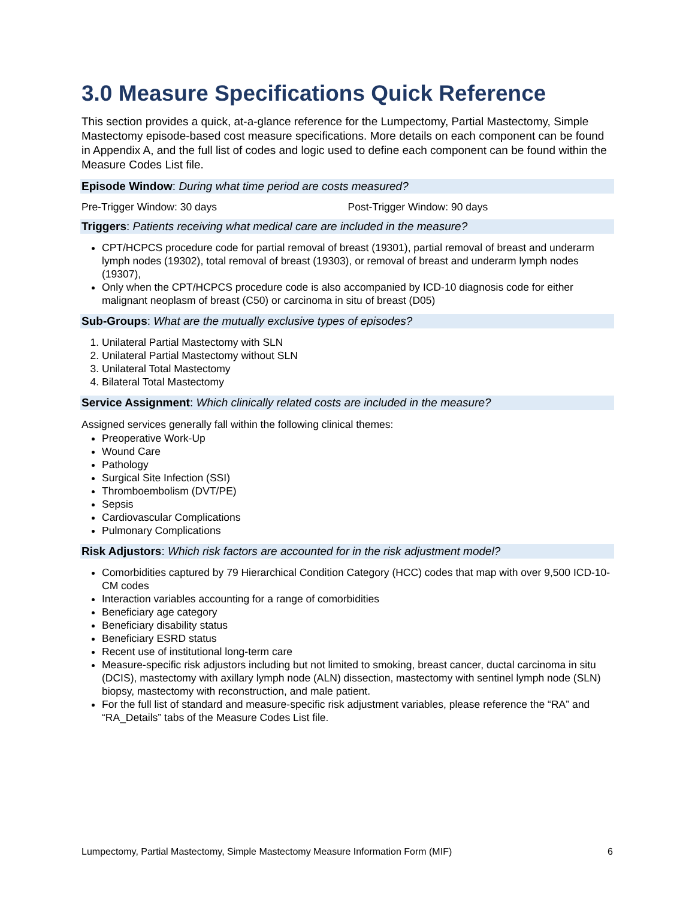3.0 Measure Specifications Quick Reference
This section provides a quick, at-a-glance reference for the Lumpectomy, Partial Mastectomy, Simple Mastectomy episode-based cost measure specifications. More details on each component can be found in Appendix A, and the full list of codes and logic used to define each component can be found within the Measure Codes List file.
Episode Window: During what time period are costs measured?
Pre-Trigger Window: 30 days Post-Trigger Window: 90 days
Triggers: Patients receiving what medical care are included in the measure?
CPT/HCPCS procedure code for partial removal of breast (19301), partial removal of breast and underarm lymph nodes (19302), total removal of breast (19303), or removal of breast and underarm lymph nodes (19307),
Only when the CPT/HCPCS procedure code is also accompanied by ICD-10 diagnosis code for either malignant neoplasm of breast (C50) or carcinoma in situ of breast (D05)
Sub-Groups: What are the mutually exclusive types of episodes?
1. Unilateral Partial Mastectomy with SLN
2. Unilateral Partial Mastectomy without SLN
3. Unilateral Total Mastectomy
4. Bilateral Total Mastectomy
Service Assignment: Which clinically related costs are included in the measure?
Assigned services generally fall within the following clinical themes:
Preoperative Work-Up
Wound Care
Pathology
Surgical Site Infection (SSI)
Thromboembolism (DVT/PE)
Sepsis
Cardiovascular Complications
Pulmonary Complications
Risk Adjustors: Which risk factors are accounted for in the risk adjustment model?
Comorbidities captured by 79 Hierarchical Condition Category (HCC) codes that map with over 9,500 ICD-10-CM codes
Interaction variables accounting for a range of comorbidities
Beneficiary age category
Beneficiary disability status
Beneficiary ESRD status
Recent use of institutional long-term care
Measure-specific risk adjustors including but not limited to smoking, breast cancer, ductal carcinoma in situ (DCIS), mastectomy with axillary lymph node (ALN) dissection, mastectomy with sentinel lymph node (SLN) biopsy, mastectomy with reconstruction, and male patient.
For the full list of standard and measure-specific risk adjustment variables, please reference the “RA” and “RA_Details” tabs of the Measure Codes List file.
Lumpectomy, Partial Mastectomy, Simple Mastectomy Measure Information Form (MIF) 6